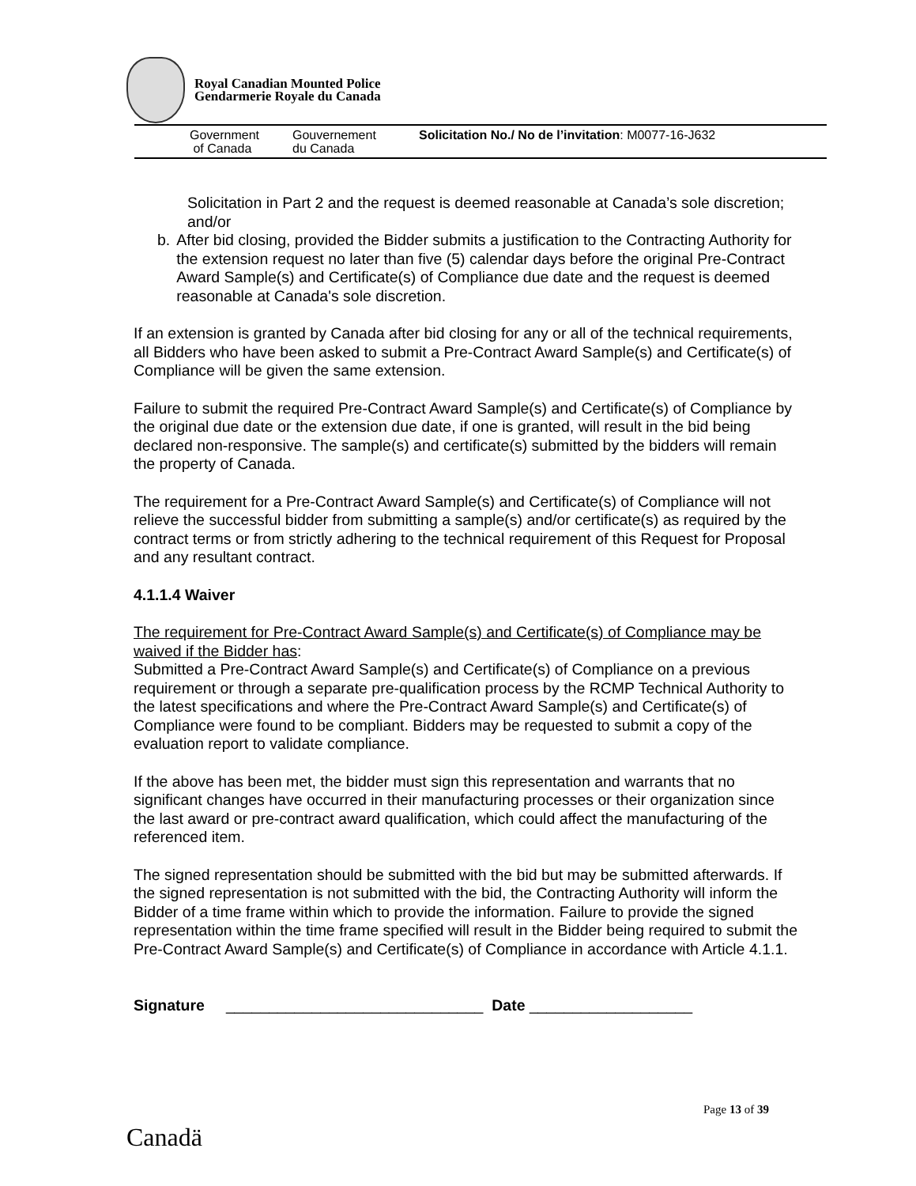Royal Canadian Mounted Police
Gendarmerie Royale du Canada
Government
of Canada
Gouvernement
du Canada
Solicitation No./ No de l’invitation: M0077-16-J632
Solicitation in Part 2 and the request is deemed reasonable at Canada’s sole discretion; and/or
b. After bid closing, provided the Bidder submits a justification to the Contracting Authority for the extension request no later than five (5) calendar days before the original Pre-Contract Award Sample(s) and Certificate(s) of Compliance due date and the request is deemed reasonable at Canada's sole discretion.
If an extension is granted by Canada after bid closing for any or all of the technical requirements, all Bidders who have been asked to submit a Pre-Contract Award Sample(s) and Certificate(s) of Compliance will be given the same extension.
Failure to submit the required Pre-Contract Award Sample(s) and Certificate(s) of Compliance by the original due date or the extension due date, if one is granted, will result in the bid being declared non-responsive. The sample(s) and certificate(s) submitted by the bidders will remain the property of Canada.
The requirement for a Pre-Contract Award Sample(s) and Certificate(s) of Compliance will not relieve the successful bidder from submitting a sample(s) and/or certificate(s) as required by the contract terms or from strictly adhering to the technical requirement of this Request for Proposal and any resultant contract.
4.1.1.4 Waiver
The requirement for Pre-Contract Award Sample(s) and Certificate(s) of Compliance may be waived if the Bidder has:
Submitted a Pre-Contract Award Sample(s) and Certificate(s) of Compliance on a previous requirement or through a separate pre-qualification process by the RCMP Technical Authority to the latest specifications and where the Pre-Contract Award Sample(s) and Certificate(s) of Compliance were found to be compliant. Bidders may be requested to submit a copy of the evaluation report to validate compliance.
If the above has been met, the bidder must sign this representation and warrants that no significant changes have occurred in their manufacturing processes or their organization since the last award or pre-contract award qualification, which could affect the manufacturing of the referenced item.
The signed representation should be submitted with the bid but may be submitted afterwards. If the signed representation is not submitted with the bid, the Contracting Authority will inform the Bidder of a time frame within which to provide the information. Failure to provide the signed representation within the time frame specified will result in the Bidder being required to submit the Pre-Contract Award Sample(s) and Certificate(s) of Compliance in accordance with Article 4.1.1.
Signature ______________________________ Date ___________________
Page 13 of 39
Canadä